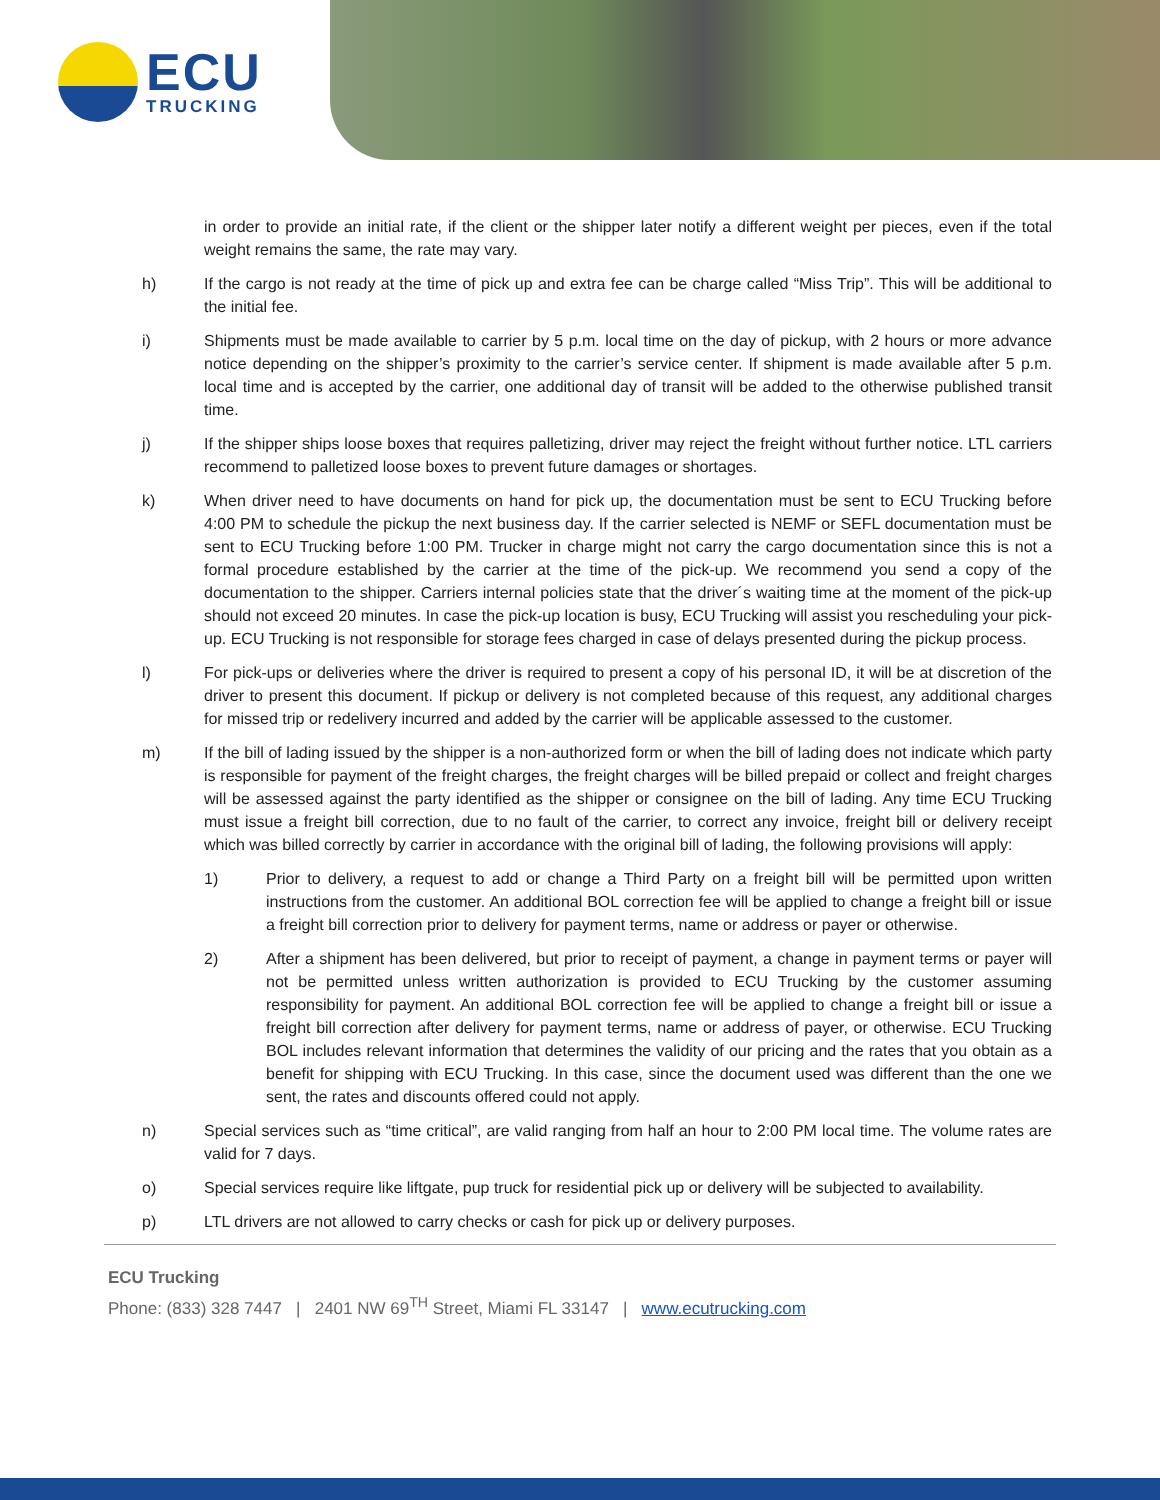ECU
TRUCKING
in order to provide an initial rate, if the client or the shipper later notify a different weight per pieces, even if the total weight remains the same, the rate may vary.
h) If the cargo is not ready at the time of pick up and extra fee can be charge called “Miss Trip”. This will be additional to the initial fee.
i) Shipments must be made available to carrier by 5 p.m. local time on the day of pickup, with 2 hours or more advance notice depending on the shipper’s proximity to the carrier’s service center. If shipment is made available after 5 p.m. local time and is accepted by the carrier, one additional day of transit will be added to the otherwise published transit time.
j) If the shipper ships loose boxes that requires palletizing, driver may reject the freight without further notice. LTL carriers recommend to palletized loose boxes to prevent future damages or shortages.
k) When driver need to have documents on hand for pick up, the documentation must be sent to ECU Trucking before 4:00 PM to schedule the pickup the next business day. If the carrier selected is NEMF or SEFL documentation must be sent to ECU Trucking before 1:00 PM. Trucker in charge might not carry the cargo documentation since this is not a formal procedure established by the carrier at the time of the pick-up. We recommend you send a copy of the documentation to the shipper. Carriers internal policies state that the driver´s waiting time at the moment of the pick-up should not exceed 20 minutes. In case the pick-up location is busy, ECU Trucking will assist you rescheduling your pick-up. ECU Trucking is not responsible for storage fees charged in case of delays presented during the pickup process.
l) For pick-ups or deliveries where the driver is required to present a copy of his personal ID, it will be at discretion of the driver to present this document. If pickup or delivery is not completed because of this request, any additional charges for missed trip or redelivery incurred and added by the carrier will be applicable assessed to the customer.
m) If the bill of lading issued by the shipper is a non-authorized form or when the bill of lading does not indicate which party is responsible for payment of the freight charges, the freight charges will be billed prepaid or collect and freight charges will be assessed against the party identified as the shipper or consignee on the bill of lading. Any time ECU Trucking must issue a freight bill correction, due to no fault of the carrier, to correct any invoice, freight bill or delivery receipt which was billed correctly by carrier in accordance with the original bill of lading, the following provisions will apply:
1) Prior to delivery, a request to add or change a Third Party on a freight bill will be permitted upon written instructions from the customer. An additional BOL correction fee will be applied to change a freight bill or issue a freight bill correction prior to delivery for payment terms, name or address or payer or otherwise.
2) After a shipment has been delivered, but prior to receipt of payment, a change in payment terms or payer will not be permitted unless written authorization is provided to ECU Trucking by the customer assuming responsibility for payment. An additional BOL correction fee will be applied to change a freight bill or issue a freight bill correction after delivery for payment terms, name or address of payer, or otherwise. ECU Trucking BOL includes relevant information that determines the validity of our pricing and the rates that you obtain as a benefit for shipping with ECU Trucking. In this case, since the document used was different than the one we sent, the rates and discounts offered could not apply.
n) Special services such as “time critical”, are valid ranging from half an hour to 2:00 PM local time. The volume rates are valid for 7 days.
o) Special services require like liftgate, pup truck for residential pick up or delivery will be subjected to availability.
p) LTL drivers are not allowed to carry checks or cash for pick up or delivery purposes.
ECU Trucking
Phone: (833) 328 7447 | 2401 NW 69<sup>TH</sup> Street, Miami FL 33147 | www.ecutrucking.com